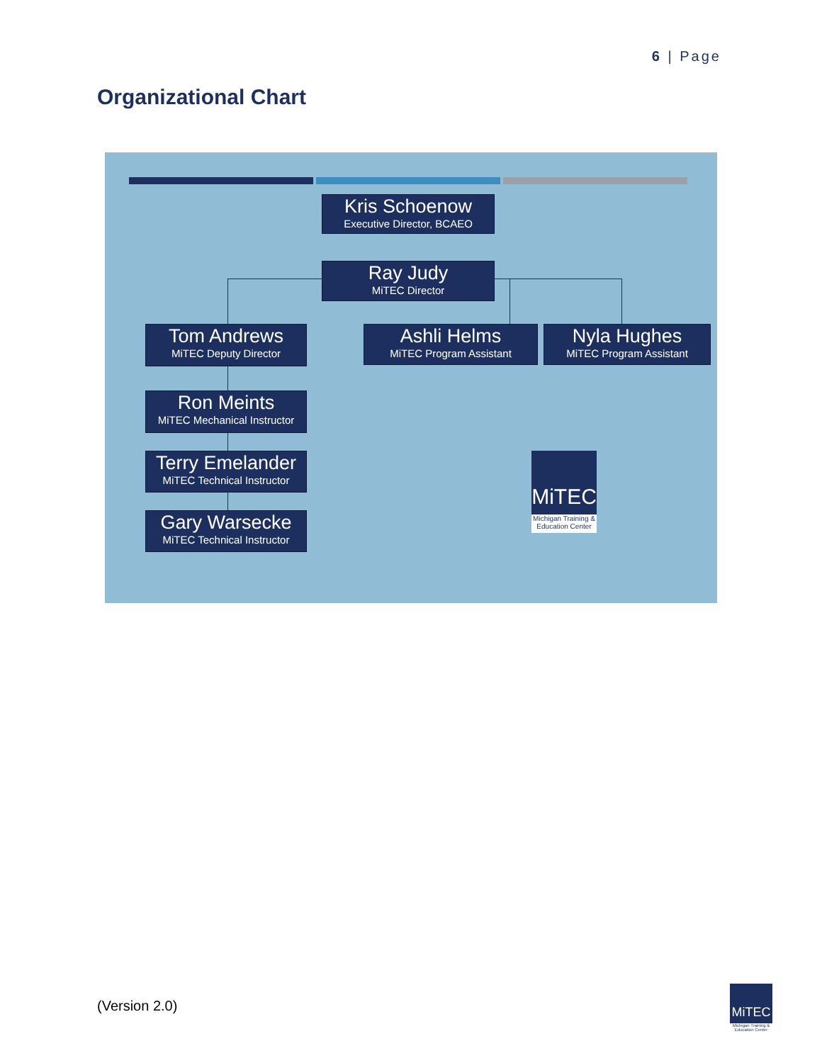6 | Page
Organizational Chart
Kris Schoenow
Executive Director, BCAEO
Ray Judy
MiTEC Director
Tom Andrews
MiTEC Deputy Director
Ashli Helms
MiTEC Program Assistant
Nyla Hughes
MiTEC Program Assistant
Ron Meints
MiTEC Mechanical Instructor
Terry Emelander
MiTEC Technical Instructor
Gary Warsecke
MiTEC Technical Instructor
MiTEC
Michigan Training & Education Center
(Version 2.0)
MiTEC
Michigan Training & Education Center